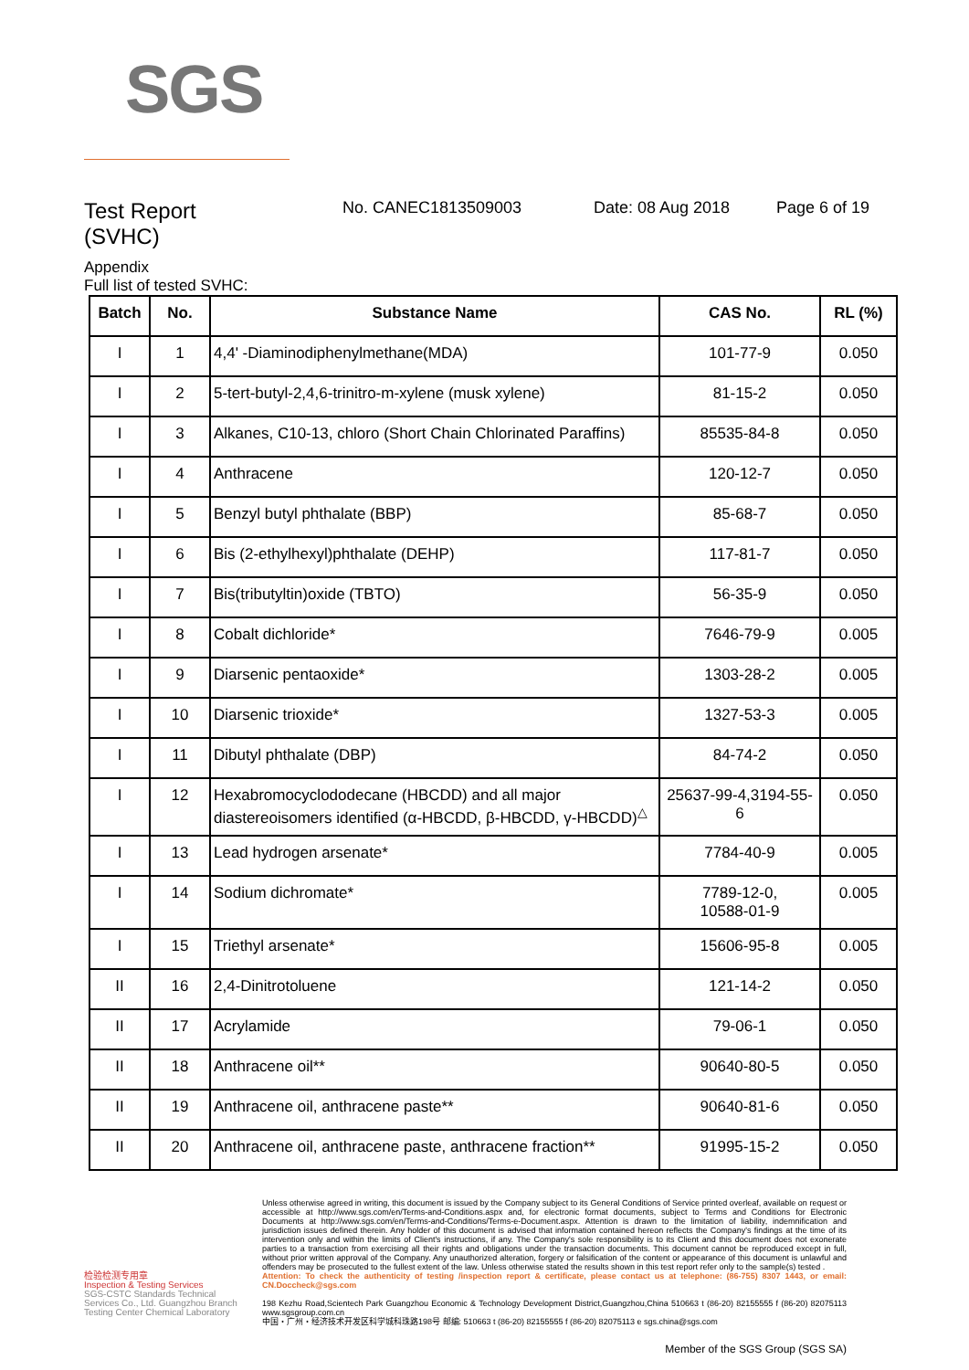SGS
Test Report
(SVHC)
No. CANEC1813509003 Date: 08 Aug 2018 Page 6 of 19
Appendix
Full list of tested SVHC:
| Batch | No. | Substance Name | CAS No. | RL (%) |
| --- | --- | --- | --- | --- |
| I | 1 | 4,4' -Diaminodiphenylmethane(MDA) | 101-77-9 | 0.050 |
| I | 2 | 5-tert-butyl-2,4,6-trinitro-m-xylene (musk xylene) | 81-15-2 | 0.050 |
| I | 3 | Alkanes, C10-13, chloro (Short Chain Chlorinated Paraffins) | 85535-84-8 | 0.050 |
| I | 4 | Anthracene | 120-12-7 | 0.050 |
| I | 5 | Benzyl butyl phthalate (BBP) | 85-68-7 | 0.050 |
| I | 6 | Bis (2-ethylhexyl)phthalate (DEHP) | 117-81-7 | 0.050 |
| I | 7 | Bis(tributyltin)oxide (TBTO) | 56-35-9 | 0.050 |
| I | 8 | Cobalt dichloride* | 7646-79-9 | 0.005 |
| I | 9 | Diarsenic pentaoxide* | 1303-28-2 | 0.005 |
| I | 10 | Diarsenic trioxide* | 1327-53-3 | 0.005 |
| I | 11 | Dibutyl phthalate (DBP) | 84-74-2 | 0.050 |
| I | 12 | Hexabromocyclododecane (HBCDD) and all major diastereoisomers identified (α-HBCDD, β-HBCDD, γ-HBCDD)<sup>△</sup> | 25637-99-4,3194-55-6 | 0.050 |
| I | 13 | Lead hydrogen arsenate* | 7784-40-9 | 0.005 |
| I | 14 | Sodium dichromate* | 7789-12-0, 10588-01-9 | 0.005 |
| I | 15 | Triethyl arsenate* | 15606-95-8 | 0.005 |
| II | 16 | 2,4-Dinitrotoluene | 121-14-2 | 0.050 |
| II | 17 | Acrylamide | 79-06-1 | 0.050 |
| II | 18 | Anthracene oil** | 90640-80-5 | 0.050 |
| II | 19 | Anthracene oil, anthracene paste** | 90640-81-6 | 0.050 |
| II | 20 | Anthracene oil, anthracene paste, anthracene fraction** | 91995-15-2 | 0.050 |
检验检测专用章
Inspection & Testing Services
SGS-CSTC Standards Technical Services Co., Ltd. Guangzhou Branch Testing Center Chemical Laboratory
Unless otherwise agreed in writing, this document is issued by the Company subject to its General Conditions of Service printed overleaf, available on request or accessible at http://www.sgs.com/en/Terms-and-Conditions.aspx and, for electronic format documents, subject to Terms and Conditions for Electronic Documents at http://www.sgs.com/en/Terms-and-Conditions/Terms-e-Document.aspx. Attention is drawn to the limitation of liability, indemnification and jurisdiction issues defined therein. Any holder of this document is advised that information contained hereon reflects the Company's findings at the time of its intervention only and within the limits of Client's instructions, if any. The Company's sole responsibility is to its Client and this document does not exonerate parties to a transaction from exercising all their rights and obligations under the transaction documents. This document cannot be reproduced except in full, without prior written approval of the Company. Any unauthorized alteration, forgery or falsification of the content or appearance of this document is unlawful and offenders may be prosecuted to the fullest extent of the law. Unless otherwise stated the results shown in this test report refer only to the sample(s) tested .
Attention: To check the authenticity of testing /inspection report & certificate, please contact us at telephone: (86-755) 8307 1443, or email: CN.Doccheck@sgs.com
198 Kezhu Road,Scientech Park Guangzhou Economic & Technology Development District,Guangzhou,China 510663 t (86-20) 82155555 f (86-20) 82075113 www.sgsgroup.com.cn
中国・广州・经济技术开发区科学城科珠路198号 邮编: 510663 t (86-20) 82155555 f (86-20) 82075113 e sgs.china@sgs.com
Member of the SGS Group (SGS SA)